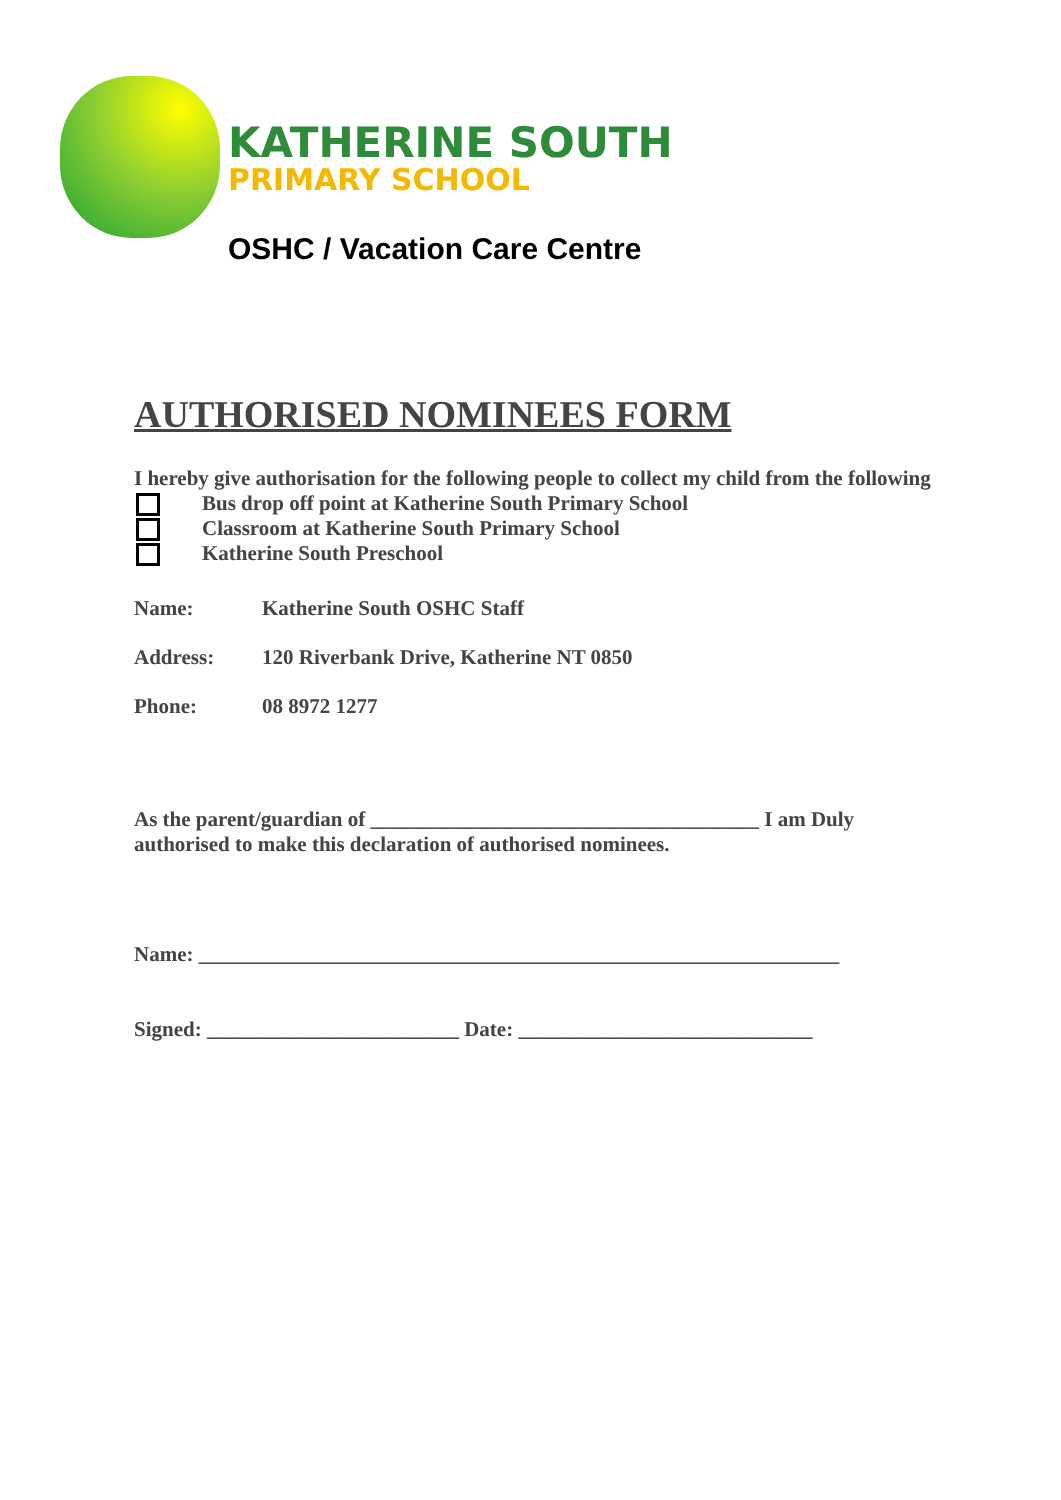KATHERINE SOUTH
PRIMARY SCHOOL
OSHC / Vacation Care Centre
AUTHORISED NOMINEES FORM
I hereby give authorisation for the following people to collect my child from the following
Bus drop off point at Katherine South Primary School
Classroom at Katherine South Primary School
Katherine South Preschool
Name: Katherine South OSHC Staff
Address: 120 Riverbank Drive, Katherine NT 0850
Phone: 08 8972 1277
As the parent/guardian of _____________________________________ I am Duly authorised to make this declaration of authorised nominees.
Name: _____________________________________________________________
Signed: ________________________ Date: ____________________________